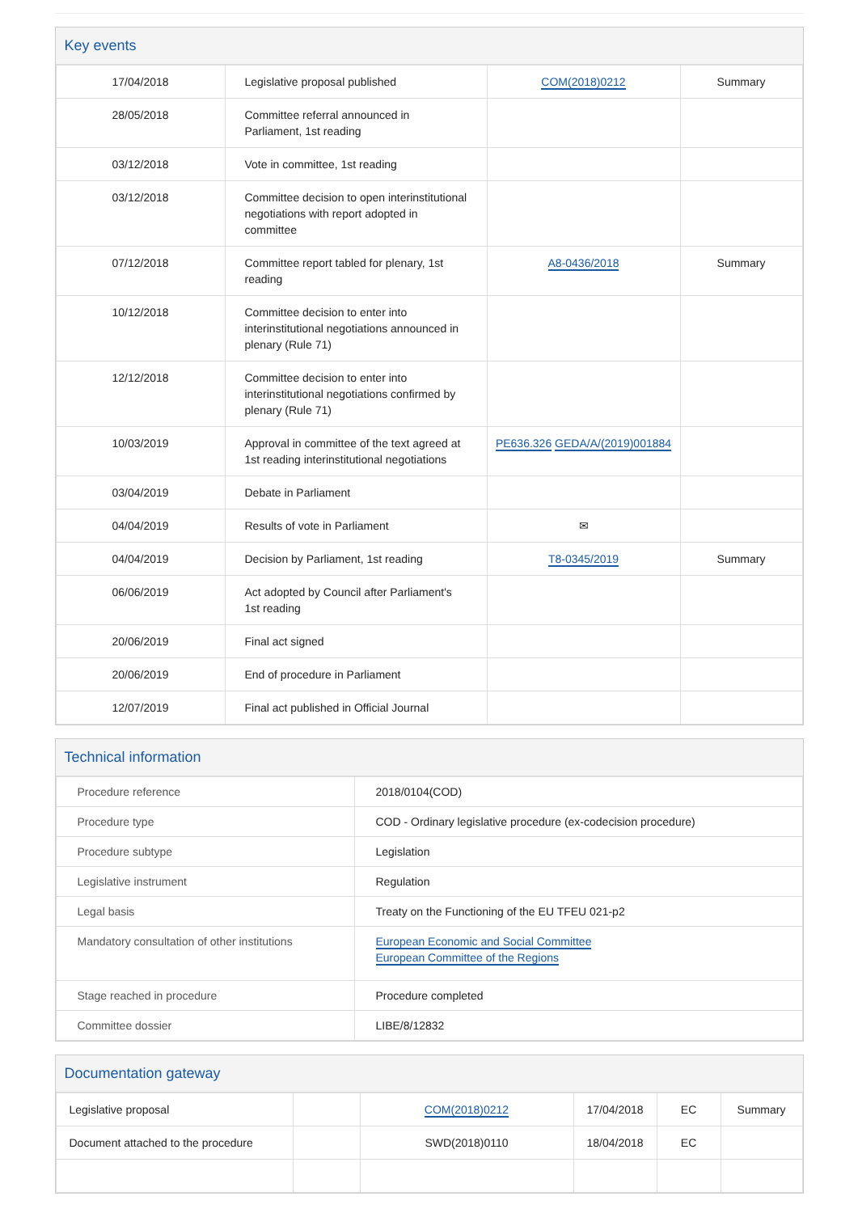Key events
| 17/04/2018 | Legislative proposal published | COM(2018)0212 | Summary |
| 28/05/2018 | Committee referral announced in Parliament, 1st reading | | |
| 03/12/2018 | Vote in committee, 1st reading | | |
| 03/12/2018 | Committee decision to open interinstitutional negotiations with report adopted in committee | | |
| 07/12/2018 | Committee report tabled for plenary, 1st reading | A8-0436/2018 | Summary |
| 10/12/2018 | Committee decision to enter into interinstitutional negotiations announced in plenary (Rule 71) | | |
| 12/12/2018 | Committee decision to enter into interinstitutional negotiations confirmed by plenary (Rule 71) | | |
| 10/03/2019 | Approval in committee of the text agreed at 1st reading interinstitutional negotiations | PE636.326 GEDA/A/(2019)001884 | |
| 03/04/2019 | Debate in Parliament | | |
| 04/04/2019 | Results of vote in Parliament | ✉ | |
| 04/04/2019 | Decision by Parliament, 1st reading | T8-0345/2019 | Summary |
| 06/06/2019 | Act adopted by Council after Parliament's 1st reading | | |
| 20/06/2019 | Final act signed | | |
| 20/06/2019 | End of procedure in Parliament | | |
| 12/07/2019 | Final act published in Official Journal | | |
Technical information
| Procedure reference | 2018/0104(COD) |
| Procedure type | COD - Ordinary legislative procedure (ex-codecision procedure) |
| Procedure subtype | Legislation |
| Legislative instrument | Regulation |
| Legal basis | Treaty on the Functioning of the EU TFEU 021-p2 |
| Mandatory consultation of other institutions | European Economic and Social Committee European Committee of the Regions |
| Stage reached in procedure | Procedure completed |
| Committee dossier | LIBE/8/12832 |
Documentation gateway
| Legislative proposal | | COM(2018)0212 | 17/04/2018 | EC | Summary |
| Document attached to the procedure | | SWD(2018)0110 | 18/04/2018 | EC | |